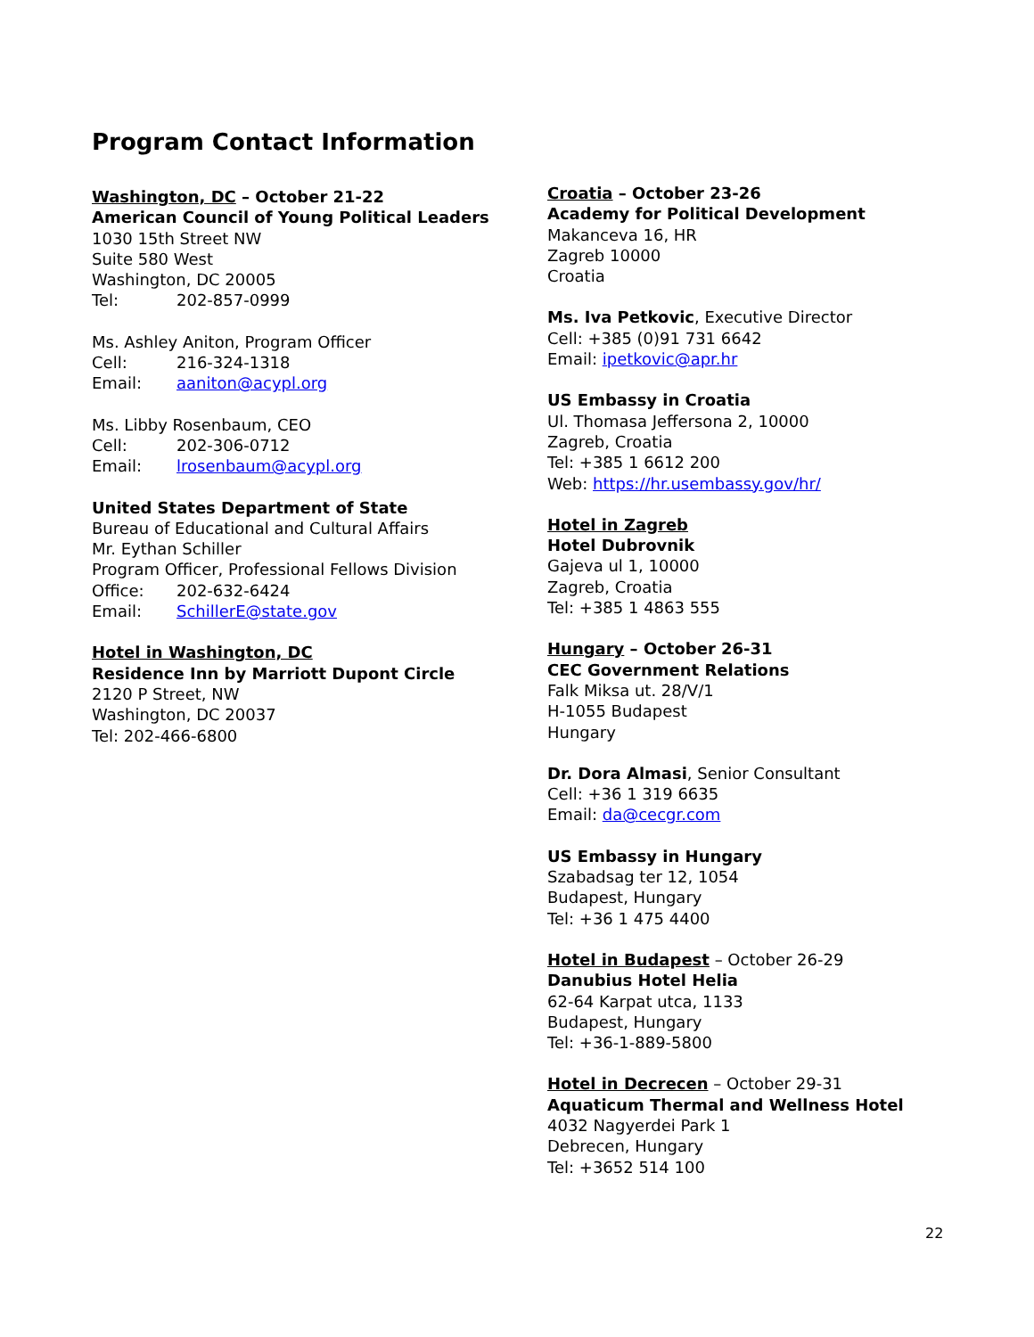Program Contact Information
Washington, DC – October 21-22
American Council of Young Political Leaders
1030 15th Street NW
Suite 580 West
Washington, DC 20005
Tel: 202-857-0999
Ms. Ashley Aniton, Program Officer
Cell: 216-324-1318
Email: aaniton@acypl.org
Ms. Libby Rosenbaum, CEO
Cell: 202-306-0712
Email: lrosenbaum@acypl.org
United States Department of State
Bureau of Educational and Cultural Affairs
Mr. Eythan Schiller
Program Officer, Professional Fellows Division
Office: 202-632-6424
Email: SchillerE@state.gov
Hotel in Washington, DC
Residence Inn by Marriott Dupont Circle
2120 P Street, NW
Washington, DC 20037
Tel: 202-466-6800
Croatia – October 23-26
Academy for Political Development
Makanceva 16, HR
Zagreb 10000
Croatia
Ms. Iva Petkovic, Executive Director
Cell: +385 (0)91 731 6642
Email: ipetkovic@apr.hr
US Embassy in Croatia
Ul. Thomasa Jeffersona 2, 10000
Zagreb, Croatia
Tel: +385 1 6612 200
Web: https://hr.usembassy.gov/hr/
Hotel in Zagreb
Hotel Dubrovnik
Gajeva ul 1, 10000
Zagreb, Croatia
Tel: +385 1 4863 555
Hungary – October 26-31
CEC Government Relations
Falk Miksa ut. 28/V/1
H-1055 Budapest
Hungary
Dr. Dora Almasi, Senior Consultant
Cell: +36 1 319 6635
Email: da@cecgr.com
US Embassy in Hungary
Szabadsag ter 12, 1054
Budapest, Hungary
Tel: +36 1 475 4400
Hotel in Budapest – October 26-29
Danubius Hotel Helia
62-64 Karpat utca, 1133
Budapest, Hungary
Tel: +36-1-889-5800
Hotel in Decrecen – October 29-31
Aquaticum Thermal and Wellness Hotel
4032 Nagyerdei Park 1
Debrecen, Hungary
Tel: +3652 514 100
22